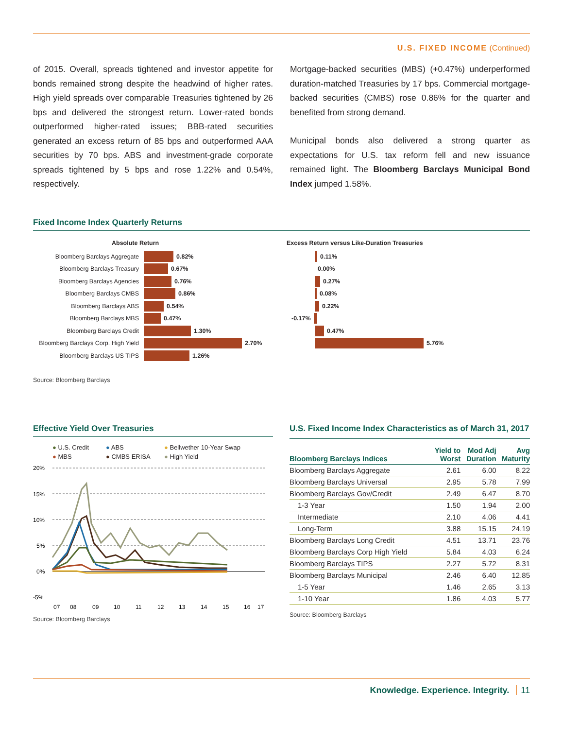U.S. FIXED INCOME (Continued)
of 2015. Overall, spreads tightened and investor appetite for bonds remained strong despite the headwind of higher rates. High yield spreads over comparable Treasuries tightened by 26 bps and delivered the strongest return. Lower-rated bonds outperformed higher-rated issues; BBB-rated securities generated an excess return of 85 bps and outperformed AAA securities by 70 bps. ABS and investment-grade corporate spreads tightened by 5 bps and rose 1.22% and 0.54%, respectively.
Mortgage-backed securities (MBS) (+0.47%) underperformed duration-matched Treasuries by 17 bps. Commercial mortgage-backed securities (CMBS) rose 0.86% for the quarter and benefited from strong demand.
Municipal bonds also delivered a strong quarter as expectations for U.S. tax reform fell and new issuance remained light. The Bloomberg Barclays Municipal Bond Index jumped 1.58%.
Fixed Income Index Quarterly Returns
Absolute Return
Bloomberg Barclays Aggregate 0.82%
Bloomberg Barclays Treasury 0.67%
Bloomberg Barclays Agencies 0.76%
Bloomberg Barclays CMBS 0.86%
Bloomberg Barclays ABS 0.54%
Bloomberg Barclays MBS 0.47%
Bloomberg Barclays Credit 1.30%
Bloomberg Barclays Corp. High Yield 2.70%
Bloomberg Barclays US TIPS 1.26%
Excess Return versus Like-Duration Treasuries
0.11%
0.00%
0.27%
0.08%
0.22%
-0.17%
0.47%
5.76%
Source: Bloomberg Barclays
Effective Yield Over Treasuries
● U.S. Credit ● ABS ● Bellwether 10-Year Swap ● MBS ● CMBS ERISA ● High Yield
20%
15%
10%
5%
0%
-5%
07
08
09
10
11
12
13
14
15
16
17
Source: Bloomberg Barclays
U.S. Fixed Income Index Characteristics as of March 31, 2017
| Bloomberg Barclays Indices | Yield to Worst | Mod Adj Duration | Avg Maturity |
| --- | --- | --- | --- |
| Bloomberg Barclays Aggregate | 2.61 | 6.00 | 8.22 |
| Bloomberg Barclays Universal | 2.95 | 5.78 | 7.99 |
| Bloomberg Barclays Gov/Credit | 2.49 | 6.47 | 8.70 |
| 1-3 Year | 1.50 | 1.94 | 2.00 |
| Intermediate | 2.10 | 4.06 | 4.41 |
| Long-Term | 3.88 | 15.15 | 24.19 |
| Bloomberg Barclays Long Credit | 4.51 | 13.71 | 23.76 |
| Bloomberg Barclays Corp High Yield | 5.84 | 4.03 | 6.24 |
| Bloomberg Barclays TIPS | 2.27 | 5.72 | 8.31 |
| Bloomberg Barclays Municipal | 2.46 | 6.40 | 12.85 |
| 1-5 Year | 1.46 | 2.65 | 3.13 |
| 1-10 Year | 1.86 | 4.03 | 5.77 |
Source: Bloomberg Barclays
Knowledge. Experience. Integrity. 11